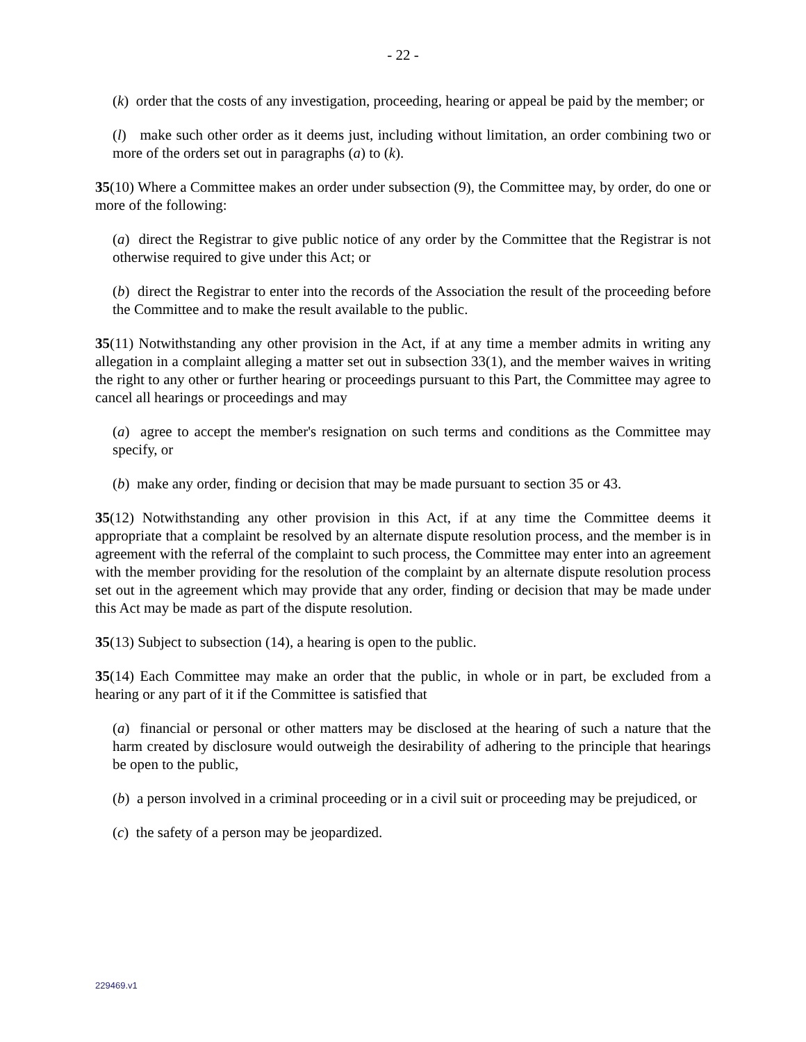- 22 -
(k) order that the costs of any investigation, proceeding, hearing or appeal be paid by the member; or
(l) make such other order as it deems just, including without limitation, an order combining two or more of the orders set out in paragraphs (a) to (k).
35(10) Where a Committee makes an order under subsection (9), the Committee may, by order, do one or more of the following:
(a) direct the Registrar to give public notice of any order by the Committee that the Registrar is not otherwise required to give under this Act; or
(b) direct the Registrar to enter into the records of the Association the result of the proceeding before the Committee and to make the result available to the public.
35(11) Notwithstanding any other provision in the Act, if at any time a member admits in writing any allegation in a complaint alleging a matter set out in subsection 33(1), and the member waives in writing the right to any other or further hearing or proceedings pursuant to this Part, the Committee may agree to cancel all hearings or proceedings and may
(a) agree to accept the member's resignation on such terms and conditions as the Committee may specify, or
(b) make any order, finding or decision that may be made pursuant to section 35 or 43.
35(12) Notwithstanding any other provision in this Act, if at any time the Committee deems it appropriate that a complaint be resolved by an alternate dispute resolution process, and the member is in agreement with the referral of the complaint to such process, the Committee may enter into an agreement with the member providing for the resolution of the complaint by an alternate dispute resolution process set out in the agreement which may provide that any order, finding or decision that may be made under this Act may be made as part of the dispute resolution.
35(13) Subject to subsection (14), a hearing is open to the public.
35(14) Each Committee may make an order that the public, in whole or in part, be excluded from a hearing or any part of it if the Committee is satisfied that
(a) financial or personal or other matters may be disclosed at the hearing of such a nature that the harm created by disclosure would outweigh the desirability of adhering to the principle that hearings be open to the public,
(b) a person involved in a criminal proceeding or in a civil suit or proceeding may be prejudiced, or
(c) the safety of a person may be jeopardized.
229469.v1